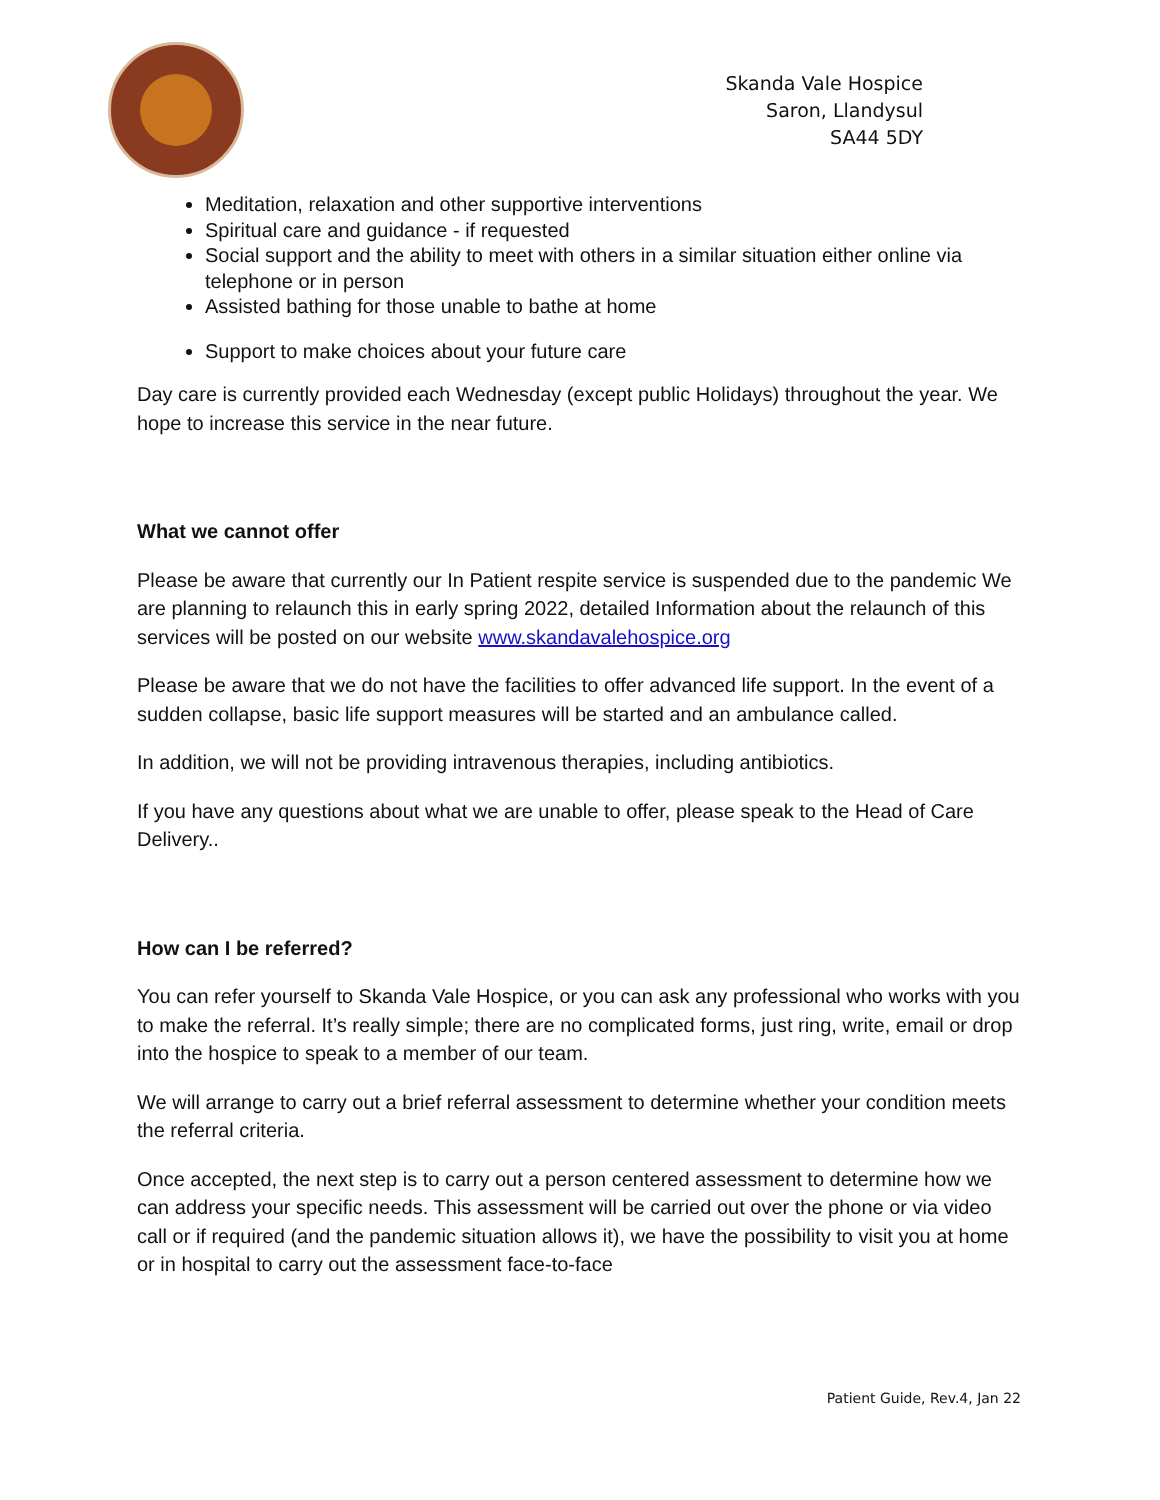Skanda Vale Hospice
Saron, Llandysul
SA44 5DY
Meditation, relaxation and other supportive interventions
Spiritual care and guidance - if requested
Social support and the ability to meet with others in a similar situation either online via telephone or in person
Assisted bathing for those unable to bathe at home
Support to make choices about your future care
Day care is currently provided each Wednesday (except public Holidays) throughout the year. We hope to increase this service in the near future.
What we cannot offer
Please be aware that currently our In Patient respite service is suspended due to the pandemic We are planning to relaunch this in early spring 2022, detailed Information about the relaunch of this services will be posted on our website www.skandavalehospice.org
Please be aware that we do not have the facilities to offer advanced life support. In the event of a sudden collapse, basic life support measures will be started and an ambulance called.
In addition, we will not be providing intravenous therapies, including antibiotics.
If you have any questions about what we are unable to offer, please speak to the Head of Care Delivery..
How can I be referred?
You can refer yourself to Skanda Vale Hospice, or you can ask any professional who works with you to make the referral. It’s really simple; there are no complicated forms, just ring, write, email or drop into the hospice to speak to a member of our team.
We will arrange to carry out a brief referral assessment to determine whether your condition meets the referral criteria.
Once accepted, the next step is to carry out a person centered assessment to determine how we can address your specific needs. This assessment will be carried out over the phone or via video call or if required (and the pandemic situation allows it), we have the possibility to visit you at home or in hospital to carry out the assessment face-to-face
Patient Guide, Rev.4, Jan 22